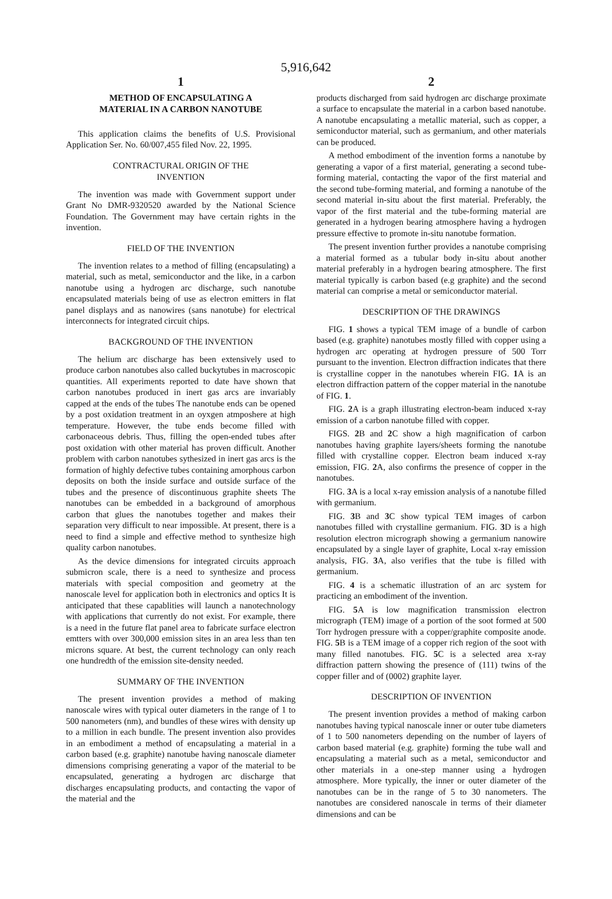5,916,642
1
METHOD OF ENCAPSULATING A
MATERIAL IN A CARBON NANOTUBE
This application claims the benefits of U.S. Provisional Application Ser. No. 60/007,455 filed Nov. 22, 1995.
CONTRACTURAL ORIGIN OF THE
INVENTION
The invention was made with Government support under Grant No DMR-9320520 awarded by the National Science Foundation. The Government may have certain rights in the invention.
FIELD OF THE INVENTION
The invention relates to a method of filling (encapsulating) a material, such as metal, semiconductor and the like, in a carbon nanotube using a hydrogen arc discharge, such nanotube encapsulated materials being of use as electron emitters in flat panel displays and as nanowires (sans nanotube) for electrical interconnects for integrated circuit chips.
BACKGROUND OF THE INVENTION
The helium arc discharge has been extensively used to produce carbon nanotubes also called buckytubes in macroscopic quantities. All experiments reported to date have shown that carbon nanotubes produced in inert gas arcs are invariably capped at the ends of the tubes The nanotube ends can be opened by a post oxidation treatment in an oyxgen atmposhere at high temperature. However, the tube ends become filled with carbonaceous debris. Thus, filling the open-ended tubes after post oxidation with other material has proven difficult. Another problem with carbon nanotubes sythesized in inert gas arcs is the formation of highly defective tubes containing amorphous carbon deposits on both the inside surface and outside surface of the tubes and the presence of discontinuous graphite sheets The nanotubes can be embedded in a background of amorphous carbon that glues the nanotubes together and makes their separation very difficult to near impossible. At present, there is a need to find a simple and effective method to synthesize high quality carbon nanotubes.
As the device dimensions for integrated circuits approach submicron scale, there is a need to synthesize and process materials with special composition and geometry at the nanoscale level for application both in electronics and optics It is anticipated that these capablities will launch a nanotechnology with applications that currently do not exist. For example, there is a need in the future flat panel area to fabricate surface electron emtters with over 300,000 emission sites in an area less than ten microns square. At best, the current technology can only reach one hundredth of the emission site-density needed.
SUMMARY OF THE INVENTION
The present invention provides a method of making nanoscale wires with typical outer diameters in the range of 1 to 500 nanometers (nm), and bundles of these wires with density up to a million in each bundle. The present invention also provides in an embodiment a method of encapsulating a material in a carbon based (e.g. graphite) nanotube having nanoscale diameter dimensions comprising generating a vapor of the material to be encapsulated, generating a hydrogen arc discharge that discharges encapsulating products, and contacting the vapor of the material and the
2
products discharged from said hydrogen arc discharge proximate a surface to encapsulate the material in a carbon based nanotube. A nanotube encapsulating a metallic material, such as copper, a semiconductor material, such as germanium, and other materials can be produced.
A method embodiment of the invention forms a nanotube by generating a vapor of a first material, generating a second tube-forming material, contacting the vapor of the first material and the second tube-forming material, and forming a nanotube of the second material in-situ about the first material. Preferably, the vapor of the first material and the tube-forming material are generated in a hydrogen bearing atmosphere having a hydrogen pressure effective to promote in-situ nanotube formation.
The present invention further provides a nanotube comprising a material formed as a tubular body in-situ about another material preferably in a hydrogen bearing atmosphere. The first material typically is carbon based (e.g graphite) and the second material can comprise a metal or semiconductor material.
DESCRIPTION OF THE DRAWINGS
FIG. 1 shows a typical TEM image of a bundle of carbon based (e.g. graphite) nanotubes mostly filled with copper using a hydrogen arc operating at hydrogen pressure of 500 Torr pursuant to the invention. Electron diffraction indicates that there is crystalline copper in the nanotubes wherein FIG. 1 A is an electron diffraction pattern of the copper material in the nanotube of FIG. 1.
FIG. 2 A is a graph illustrating electron-beam induced x-ray emission of a carbon nanotube filled with copper.
FIGS. 2 B and 2 C show a high magnification of carbon nanotubes having graphite layers/sheets forming the nanotube filled with crystalline copper. Electron beam induced x-ray emission, FIG. 2 A, also confirms the presence of copper in the nanotubes.
FIG. 3 A is a local x-ray emission analysis of a nanotube filled with germanium.
FIG. 3 B and 3 C show typical TEM images of carbon nanotubes filled with crystalline germanium. FIG. 3 D is a high resolution electron micrograph showing a germanium nanowire encapsulated by a single layer of graphite, Local x-ray emission analysis, FIG. 3 A, also verifies that the tube is filled with germanium.
FIG. 4 is a schematic illustration of an arc system for practicing an embodiment of the invention.
FIG. 5 A is low magnification transmission electron micrograph (TEM) image of a portion of the soot formed at 500 Torr hydrogen pressure with a copper/graphite composite anode. FIG. 5 B is a TEM image of a copper rich region of the soot with many filled nanotubes. FIG. 5 C is a selected area x-ray diffraction pattern showing the presence of (111) twins of the copper filler and of (0002) graphite layer.
DESCRIPTION OF INVENTION
The present invention provides a method of making carbon nanotubes having typical nanoscale inner or outer tube diameters of 1 to 500 nanometers depending on the number of layers of carbon based material (e.g. graphite) forming the tube wall and encapsulating a material such as a metal, semiconductor and other materials in a one-step manner using a hydrogen atmosphere. More typically, the inner or outer diameter of the nanotubes can be in the range of 5 to 30 nanometers. The nanotubes are considered nanoscale in terms of their diameter dimensions and can be
5 10 15 20 25 30 35 40 45 50 55 60 65